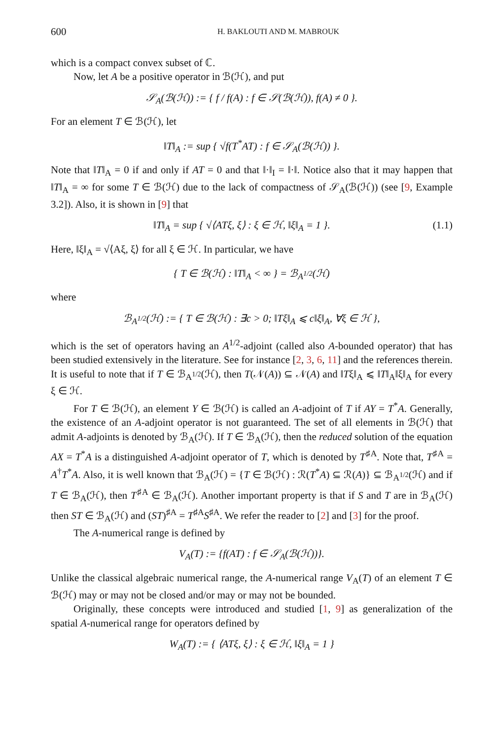600 H. BAKLOUTI AND M. MABROUK
which is a compact convex subset of ℂ.
Now, let A be a positive operator in ℬ(ℋ), and put
𝒮<sub>A</sub>(ℬ(ℋ)) := { f / f(A) : f ∈ 𝒮(ℬ(ℋ)), f(A) ≠ 0 }.
For an element T ∈ ℬ(ℋ), let
‖T‖<sub>A</sub> := sup { √f(T<sup>*</sup>AT) : f ∈ 𝒮<sub>A</sub>(ℬ(ℋ)) }.
Note that ‖T‖<sub>A</sub> = 0 if and only if AT = 0 and that ‖·‖<sub>I</sub> = ‖·‖. Notice also that it may happen that ‖T‖<sub>A</sub> = ∞ for some T ∈ ℬ(ℋ) due to the lack of compactness of 𝒮<sub>A</sub>(ℬ(ℋ)) (see [9, Example 3.2]). Also, it is shown in [9] that
‖T‖<sub>A</sub> = sup { √⟨ATξ, ξ⟩ : ξ ∈ ℋ, ‖ξ‖<sub>A</sub> = 1 }. (1.1)
Here, ‖ξ‖<sub>A</sub> = √⟨Aξ, ξ⟩ for all ξ ∈ ℋ. In particular, we have
{ T ∈ ℬ(ℋ) : ‖T‖<sub>A</sub> < ∞ } = ℬ<sub>A<sup>1/2</sup></sub>(ℋ)
where
ℬ<sub>A<sup>1/2</sup></sub>(ℋ) := { T ∈ ℬ(ℋ) : ∃c > 0; ‖Tξ‖<sub>A</sub> ⩽ c‖ξ‖<sub>A</sub>, ∀ξ ∈ ℋ },
which is the set of operators having an A<sup>1/2</sup>-adjoint (called also A-bounded operator) that has been studied extensively in the literature. See for instance [2, 3, 6, 11] and the references therein. It is useful to note that if T ∈ ℬ<sub>A<sup>1/2</sup></sub>(ℋ), then T(𝒩(A)) ⊆ 𝒩(A) and ‖Tξ‖<sub>A</sub> ⩽ ‖T‖<sub>A</sub>‖ξ‖<sub>A</sub> for every ξ ∈ ℋ.
For T ∈ ℬ(ℋ), an element Y ∈ ℬ(ℋ) is called an A-adjoint of T if AY = T<sup>*</sup>A. Generally, the existence of an A-adjoint operator is not guaranteed. The set of all elements in ℬ(ℋ) that admit A-adjoints is denoted by ℬ<sub>A</sub>(ℋ). If T ∈ ℬ<sub>A</sub>(ℋ), then the reduced solution of the equation AX = T<sup>*</sup>A is a distinguished A-adjoint operator of T, which is denoted by T<sup>♯A</sup>. Note that, T<sup>♯A</sup> = A<sup>†</sup>T<sup>*</sup>A. Also, it is well known that ℬ<sub>A</sub>(ℋ) = {T ∈ ℬ(ℋ) : ℛ(T<sup>*</sup>A) ⊆ ℛ(A)} ⊆ ℬ<sub>A<sup>1/2</sup></sub>(ℋ) and if T ∈ ℬ<sub>A</sub>(ℋ), then T<sup>♯A</sup> ∈ ℬ<sub>A</sub>(ℋ). Another important property is that if S and T are in ℬ<sub>A</sub>(ℋ) then ST ∈ ℬ<sub>A</sub>(ℋ) and (ST)<sup>♯A</sup> = T<sup>♯A</sup>S<sup>♯A</sup>. We refer the reader to [2] and [3] for the proof.
The A-numerical range is defined by
V<sub>A</sub>(T) := {f(AT) : f ∈ 𝒮<sub>A</sub>(ℬ(ℋ))}.
Unlike the classical algebraic numerical range, the A-numerical range V<sub>A</sub>(T) of an element T ∈ ℬ(ℋ) may or may not be closed and/or may or may not be bounded.
Originally, these concepts were introduced and studied [1, 9] as generalization of the spatial A-numerical range for operators defined by
W<sub>A</sub>(T) := { ⟨ATξ, ξ⟩ : ξ ∈ ℋ, ‖ξ‖<sub>A</sub> = 1 }